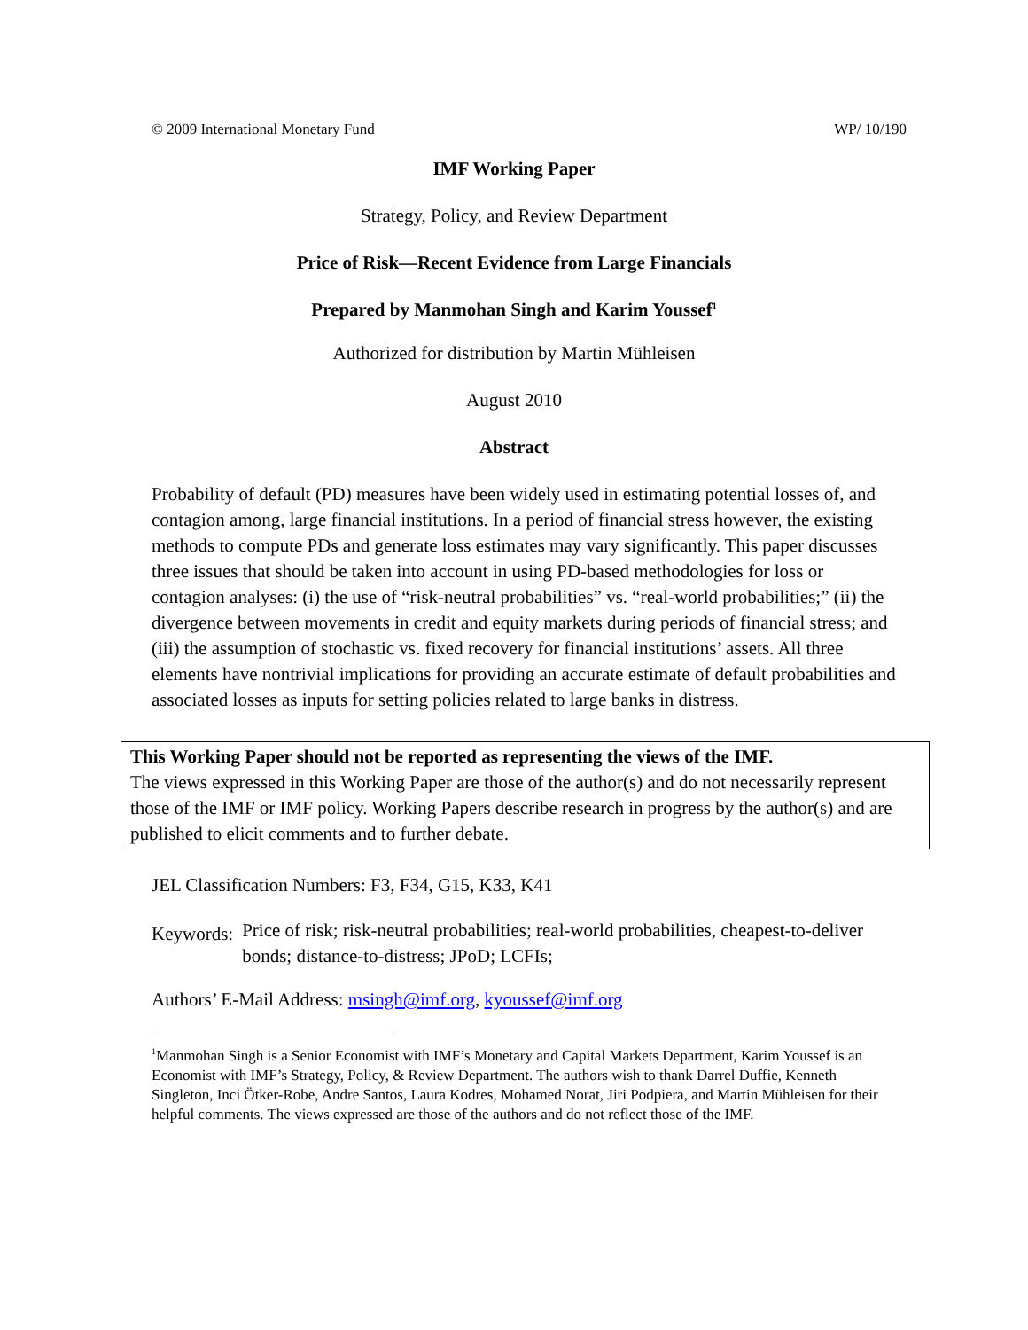© 2009 International Monetary Fund WP/ 10/190
IMF Working Paper
Strategy, Policy, and Review Department
Price of Risk—Recent Evidence from Large Financials
Prepared by Manmohan Singh and Karim Youssef<sup>1</sup>
Authorized for distribution by Martin Mühleisen
August 2010
Abstract
Probability of default (PD) measures have been widely used in estimating potential losses of, and contagion among, large financial institutions. In a period of financial stress however, the existing methods to compute PDs and generate loss estimates may vary significantly. This paper discusses three issues that should be taken into account in using PD-based methodologies for loss or contagion analyses: (i) the use of “risk-neutral probabilities” vs. “real-world probabilities;” (ii) the divergence between movements in credit and equity markets during periods of financial stress; and (iii) the assumption of stochastic vs. fixed recovery for financial institutions’ assets. All three elements have nontrivial implications for providing an accurate estimate of default probabilities and associated losses as inputs for setting policies related to large banks in distress.
This Working Paper should not be reported as representing the views of the IMF.
The views expressed in this Working Paper are those of the author(s) and do not necessarily represent those of the IMF or IMF policy. Working Papers describe research in progress by the author(s) and are published to elicit comments and to further debate.
JEL Classification Numbers: F3, F34, G15, K33, K41
Keywords: Price of risk; risk-neutral probabilities; real-world probabilities, cheapest-to-deliver bonds; distance-to-distress; JPoD; LCFIs;
Authors’ E-Mail Address: msingh@imf.org, kyoussef@imf.org
<sup>1</sup> Manmohan Singh is a Senior Economist with IMF’s Monetary and Capital Markets Department, Karim Youssef is an Economist with IMF’s Strategy, Policy, & Review Department. The authors wish to thank Darrel Duffie, Kenneth Singleton, Inci Ötker-Robe, Andre Santos, Laura Kodres, Mohamed Norat, Jiri Podpiera, and Martin Mühleisen for their helpful comments. The views expressed are those of the authors and do not reflect those of the IMF.